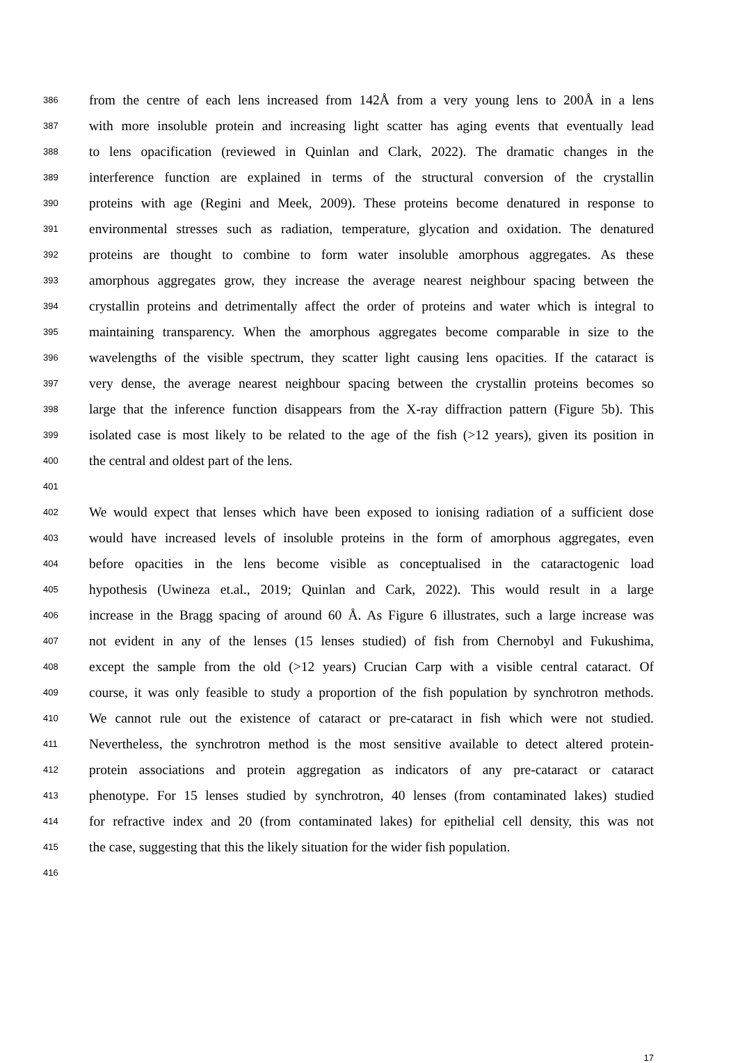386 from the centre of each lens increased from 142Å from a very young lens to 200Å in a lens
387 with more insoluble protein and increasing light scatter has aging events that eventually lead
388 to lens opacification (reviewed in Quinlan and Clark, 2022). The dramatic changes in the
389 interference function are explained in terms of the structural conversion of the crystallin
390 proteins with age (Regini and Meek, 2009). These proteins become denatured in response to
391 environmental stresses such as radiation, temperature, glycation and oxidation. The denatured
392 proteins are thought to combine to form water insoluble amorphous aggregates. As these
393 amorphous aggregates grow, they increase the average nearest neighbour spacing between the
394 crystallin proteins and detrimentally affect the order of proteins and water which is integral to
395 maintaining transparency. When the amorphous aggregates become comparable in size to the
396 wavelengths of the visible spectrum, they scatter light causing lens opacities. If the cataract is
397 very dense, the average nearest neighbour spacing between the crystallin proteins becomes so
398 large that the inference function disappears from the X-ray diffraction pattern (Figure 5b). This
399 isolated case is most likely to be related to the age of the fish (>12 years), given its position in
400 the central and oldest part of the lens.
401
402 We would expect that lenses which have been exposed to ionising radiation of a sufficient dose
403 would have increased levels of insoluble proteins in the form of amorphous aggregates, even
404 before opacities in the lens become visible as conceptualised in the cataractogenic load
405 hypothesis (Uwineza et.al., 2019; Quinlan and Cark, 2022). This would result in a large
406 increase in the Bragg spacing of around 60 Å. As Figure 6 illustrates, such a large increase was
407 not evident in any of the lenses (15 lenses studied) of fish from Chernobyl and Fukushima,
408 except the sample from the old (>12 years) Crucian Carp with a visible central cataract. Of
409 course, it was only feasible to study a proportion of the fish population by synchrotron methods.
410 We cannot rule out the existence of cataract or pre-cataract in fish which were not studied.
411 Nevertheless, the synchrotron method is the most sensitive available to detect altered protein-
412 protein associations and protein aggregation as indicators of any pre-cataract or cataract
413 phenotype. For 15 lenses studied by synchrotron, 40 lenses (from contaminated lakes) studied
414 for refractive index and 20 (from contaminated lakes) for epithelial cell density, this was not
415 the case, suggesting that this the likely situation for the wider fish population.
416
17